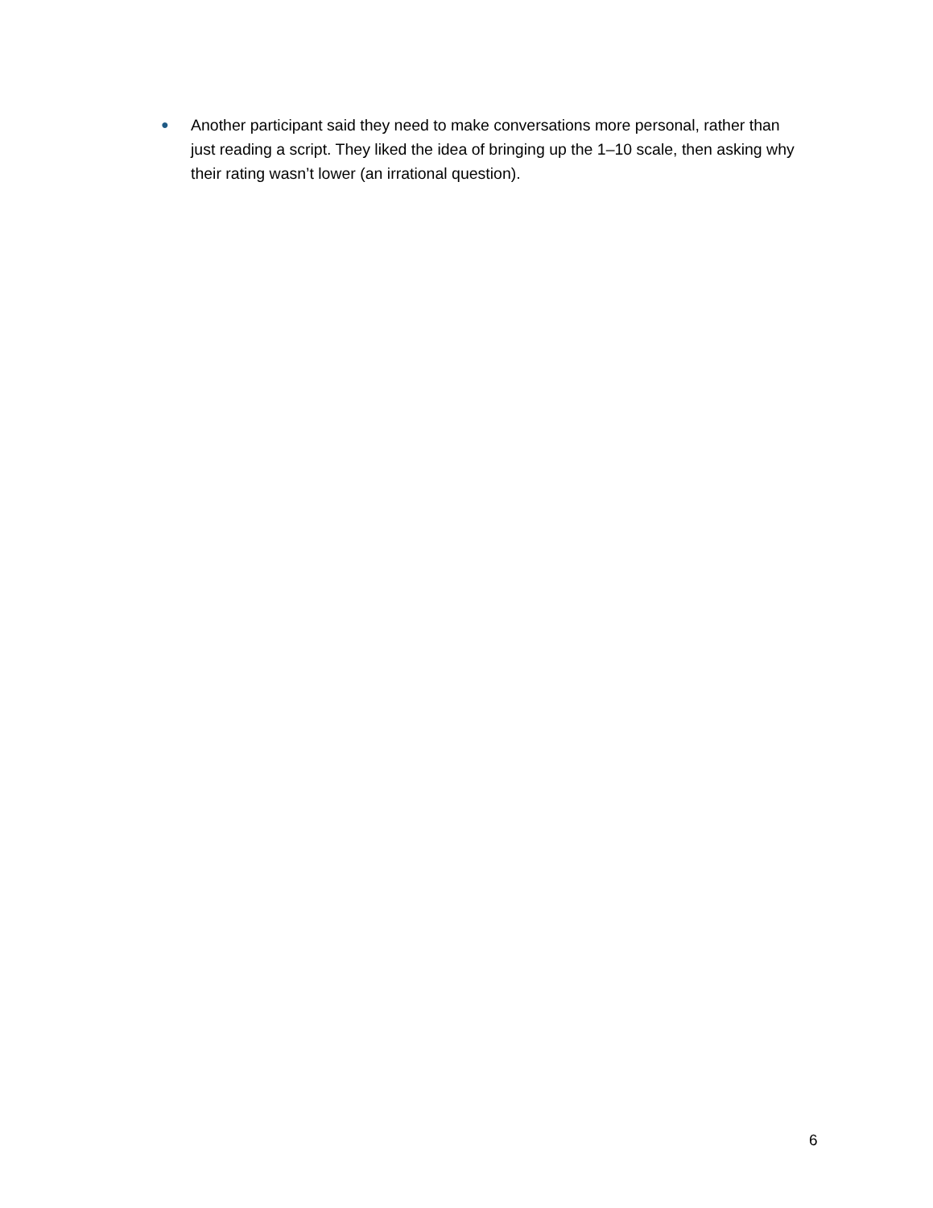● Another participant said they need to make conversations more personal, rather than just reading a script. They liked the idea of bringing up the 1–10 scale, then asking why their rating wasn’t lower (an irrational question).
6